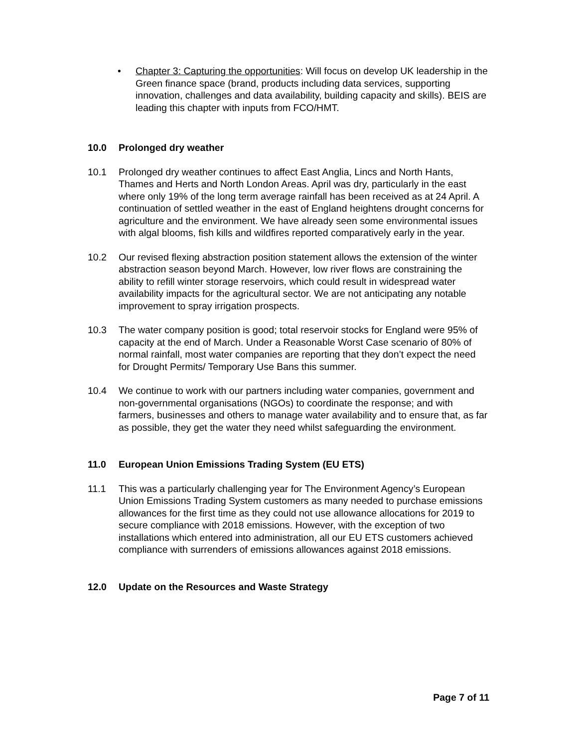• Chapter 3: Capturing the opportunities: Will focus on develop UK leadership in the Green finance space (brand, products including data services, supporting innovation, challenges and data availability, building capacity and skills). BEIS are leading this chapter with inputs from FCO/HMT.
10.0 Prolonged dry weather
10.1 Prolonged dry weather continues to affect East Anglia, Lincs and North Hants, Thames and Herts and North London Areas. April was dry, particularly in the east where only 19% of the long term average rainfall has been received as at 24 April. A continuation of settled weather in the east of England heightens drought concerns for agriculture and the environment. We have already seen some environmental issues with algal blooms, fish kills and wildfires reported comparatively early in the year.
10.2 Our revised flexing abstraction position statement allows the extension of the winter abstraction season beyond March. However, low river flows are constraining the ability to refill winter storage reservoirs, which could result in widespread water availability impacts for the agricultural sector. We are not anticipating any notable improvement to spray irrigation prospects.
10.3 The water company position is good; total reservoir stocks for England were 95% of capacity at the end of March. Under a Reasonable Worst Case scenario of 80% of normal rainfall, most water companies are reporting that they don’t expect the need for Drought Permits/ Temporary Use Bans this summer.
10.4 We continue to work with our partners including water companies, government and non-governmental organisations (NGOs) to coordinate the response; and with farmers, businesses and others to manage water availability and to ensure that, as far as possible, they get the water they need whilst safeguarding the environment.
11.0 European Union Emissions Trading System (EU ETS)
11.1 This was a particularly challenging year for The Environment Agency’s European Union Emissions Trading System customers as many needed to purchase emissions allowances for the first time as they could not use allowance allocations for 2019 to secure compliance with 2018 emissions. However, with the exception of two installations which entered into administration, all our EU ETS customers achieved compliance with surrenders of emissions allowances against 2018 emissions.
12.0 Update on the Resources and Waste Strategy
Page 7 of 11